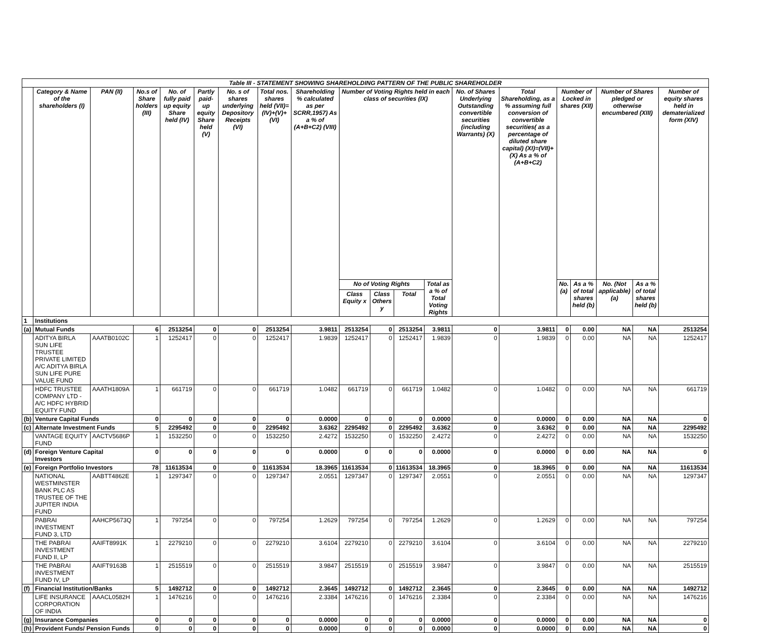| Table III - STATEMENT SHOWING SHAREHOLDING PATTERN OF THE PUBLIC SHAREHOLDER | | | | | | | | | | | | | | | | | | | |
| --- | --- | --- | --- | --- | --- | --- | --- | --- | --- | --- | --- | --- | --- | --- | --- | --- | --- | --- | --- |
| | Category & Name of the shareholders (I) | PAN (II) | No.s of Share holders (III) | No. of fully paid up equity Share held (IV) | Partly paid-up equity Share held (V) | No. s of shares underlying Depository Receipts (VI) | Total nos. shares held (VII)= (IV)+(V)+(VI) | Shareholding % calculated as per SCRR,1957) As a % of (A+B+C2) (VIII) | Number of Voting Rights held in each class of securities (IX) | | | | No. of Shares Underlying Outstanding convertible securities (including Warrants) (X) | Total Shareholding, as a % assuming full conversion of convertible securities( as a percentage of diluted share capital) (XI)=(VII)+(X) As a % of (A+B+C2) | Number of Locked in shares (XII) | | Number of Shares pledged or otherwise encumbered (XIII) | | Number of equity shares held in dematerialized form (XIV) |
| | | | | | | | | | No of Voting Rights | | | Total as a % of Total Voting Rights | | | No. (a) | As a % of total shares held (b) | No. (Not applicable) (a) | As a % of total shares held (b) | |
| | | | | | | | | | Class Equity x | Class Others y | Total | | | | | | | | |
| 1 | Institutions | | | | | | | | | | | | | | | | | | |
| (a) | Mutual Funds | | 6 | 2513254 | 0 | 0 | 2513254 | 3.9811 | 2513254 | 0 | 2513254 | 3.9811 | 0 | 3.9811 | 0 | 0.00 | NA | NA | 2513254 |
| | ADITYA BIRLA SUN LIFE TRUSTEE PRIVATE LIMITED A/C ADITYA BIRLA SUN LIFE PURE VALUE FUND | AAATB0102C | 1 | 1252417 | 0 | 0 | 1252417 | 1.9839 | 1252417 | 0 | 1252417 | 1.9839 | 0 | 1.9839 | 0 | 0.00 | NA | NA | 1252417 |
| | HDFC TRUSTEE COMPANY LTD - A/C HDFC HYBRID EQUITY FUND | AAATH1809A | 1 | 661719 | 0 | 0 | 661719 | 1.0482 | 661719 | 0 | 661719 | 1.0482 | 0 | 1.0482 | 0 | 0.00 | NA | NA | 661719 |
| (b) | Venture Capital Funds | | 0 | 0 | 0 | 0 | 0 | 0.0000 | 0 | 0 | 0 | 0.0000 | 0 | 0.0000 | 0 | 0.00 | NA | NA | 0 |
| (c) | Alternate Investment Funds | | 5 | 2295492 | 0 | 0 | 2295492 | 3.6362 | 2295492 | 0 | 2295492 | 3.6362 | 0 | 3.6362 | 0 | 0.00 | NA | NA | 2295492 |
| | VANTAGE EQUITY FUND | AACTV5686P | 1 | 1532250 | 0 | 0 | 1532250 | 2.4272 | 1532250 | 0 | 1532250 | 2.4272 | 0 | 2.4272 | 0 | 0.00 | NA | NA | 1532250 |
| (d) | Foreign Venture Capital Investors | | 0 | 0 | 0 | 0 | 0 | 0.0000 | 0 | 0 | 0 | 0.0000 | 0 | 0.0000 | 0 | 0.00 | NA | NA | 0 |
| (e) | Foreign Portfolio Investors | | 78 | 11613534 | 0 | 0 | 11613534 | 18.3965 | 11613534 | 0 | 11613534 | 18.3965 | 0 | 18.3965 | 0 | 0.00 | NA | NA | 11613534 |
| | NATIONAL WESTMINSTER BANK PLC AS TRUSTEE OF THE JUPITER INDIA FUND | AABTT4862E | 1 | 1297347 | 0 | 0 | 1297347 | 2.0551 | 1297347 | 0 | 1297347 | 2.0551 | 0 | 2.0551 | 0 | 0.00 | NA | NA | 1297347 |
| | PABRAI INVESTMENT FUND 3, LTD | AAHCP5673Q | 1 | 797254 | 0 | 0 | 797254 | 1.2629 | 797254 | 0 | 797254 | 1.2629 | 0 | 1.2629 | 0 | 0.00 | NA | NA | 797254 |
| | THE PABRAI INVESTMENT FUND II, LP | AAIFT8991K | 1 | 2279210 | 0 | 0 | 2279210 | 3.6104 | 2279210 | 0 | 2279210 | 3.6104 | 0 | 3.6104 | 0 | 0.00 | NA | NA | 2279210 |
| | THE PABRAI INVESTMENT FUND IV, LP | AAIFT9163B | 1 | 2515519 | 0 | 0 | 2515519 | 3.9847 | 2515519 | 0 | 2515519 | 3.9847 | 0 | 3.9847 | 0 | 0.00 | NA | NA | 2515519 |
| (f) | Financial Institution/Banks | | 5 | 1492712 | 0 | 0 | 1492712 | 2.3645 | 1492712 | 0 | 1492712 | 2.3645 | 0 | 2.3645 | 0 | 0.00 | NA | NA | 1492712 |
| | LIFE INSURANCE CORPORATION OF INDIA | AAACL0582H | 1 | 1476216 | 0 | 0 | 1476216 | 2.3384 | 1476216 | 0 | 1476216 | 2.3384 | 0 | 2.3384 | 0 | 0.00 | NA | NA | 1476216 |
| (g) | Insurance Companies | | 0 | 0 | 0 | 0 | 0 | 0.0000 | 0 | 0 | 0 | 0.0000 | 0 | 0.0000 | 0 | 0.00 | NA | NA | 0 |
| (h) | Provident Funds/ Pension Funds | | 0 | 0 | 0 | 0 | 0 | 0.0000 | 0 | 0 | 0 | 0.0000 | 0 | 0.0000 | 0 | 0.00 | NA | NA | 0 |